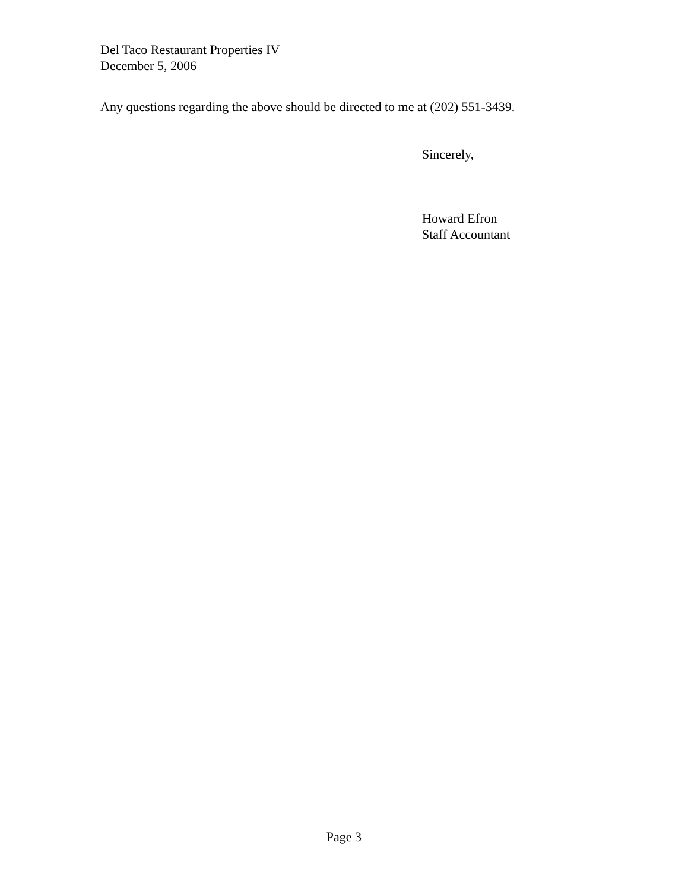Del Taco Restaurant Properties IV
December 5, 2006
Any questions regarding the above should be directed to me at (202) 551-3439.
Sincerely,
Howard Efron
Staff Accountant
Page 3